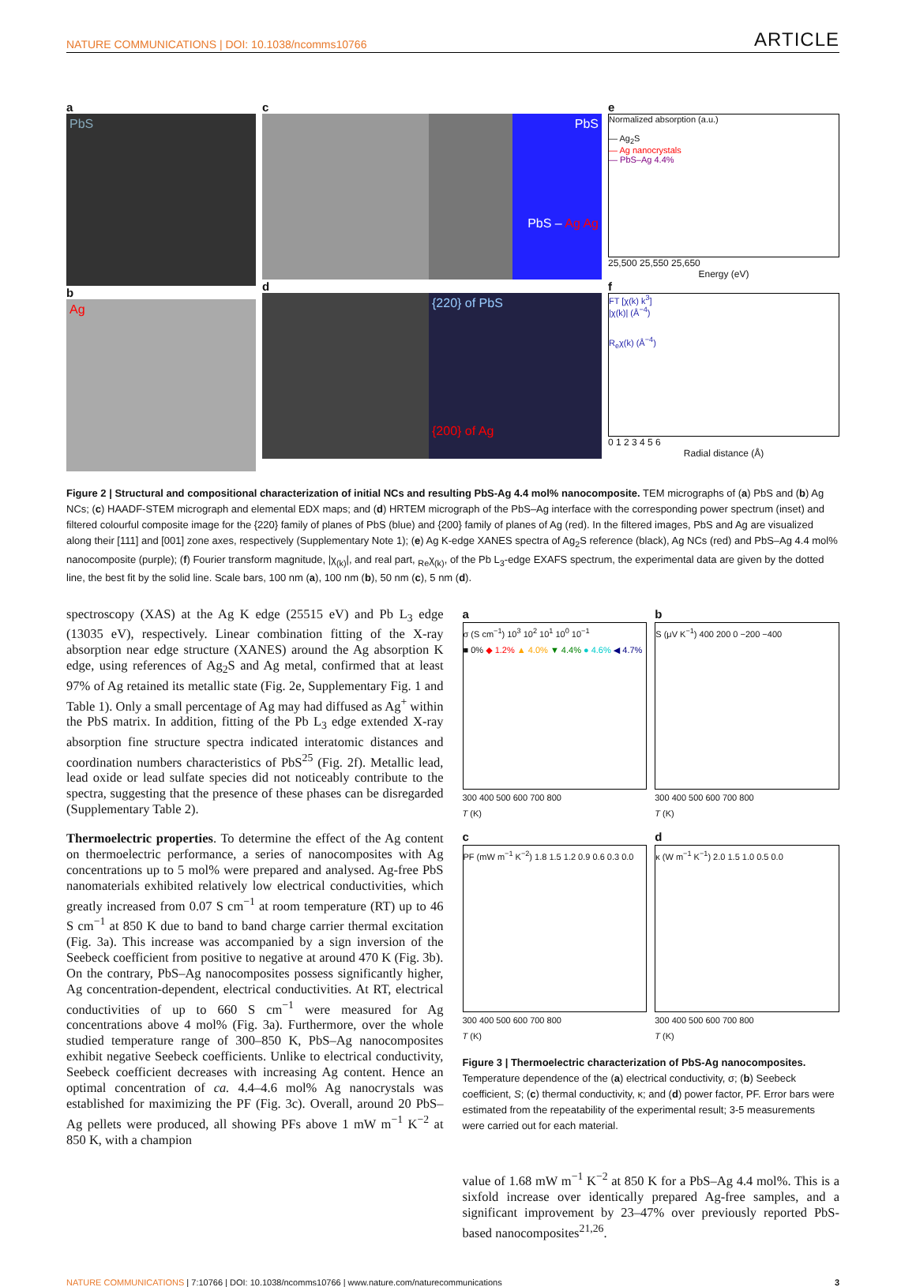NATURE COMMUNICATIONS | DOI: 10.1038/ncomms10766
ARTICLE
a
PbS
b
Ag
c
PbS
PbS – Ag Ag
d
{220} of PbS
{200} of Ag
e
Normalized absorption (a.u.)
— Ag<sub>2</sub>S
— Ag nanocrystals
— PbS–Ag 4.4%
25,500 25,550 25,650
Energy (eV)
f
FT [χ(k) k<sup>3</sup>]
|χ(k)| (Å<sup>−4</sup>)
R<sub>e</sub>χ(k) (Å<sup>−4</sup>)
0 1 2 3 4 5 6
Radial distance (Å)
Figure 2 | Structural and compositional characterization of initial NCs and resulting PbS-Ag 4.4 mol% nanocomposite. TEM micrographs of (a) PbS and (b) Ag NCs; (c) HAADF-STEM micrograph and elemental EDX maps; and (d) HRTEM micrograph of the PbS–Ag interface with the corresponding power spectrum (inset) and filtered colourful composite image for the {220} family of planes of PbS (blue) and {200} family of planes of Ag (red). In the filtered images, PbS and Ag are visualized along their [111] and [001] zone axes, respectively (Supplementary Note 1); (e) Ag K-edge XANES spectra of Ag<sub>2</sub>S reference (black), Ag NCs (red) and PbS–Ag 4.4 mol% nanocomposite (purple); (f) Fourier transform magnitude, |χ<sub>(k)</sub>|, and real part, <sub>Re</sub>χ<sub>(k)</sub>, of the Pb L<sub>3</sub>-edge EXAFS spectrum, the experimental data are given by the dotted line, the best fit by the solid line. Scale bars, 100 nm (a), 100 nm (b), 50 nm (c), 5 nm (d).
spectroscopy (XAS) at the Ag K edge (25515 eV) and Pb L<sub>3</sub> edge (13035 eV), respectively. Linear combination fitting of the X-ray absorption near edge structure (XANES) around the Ag absorption K edge, using references of Ag<sub>2</sub>S and Ag metal, confirmed that at least 97% of Ag retained its metallic state (Fig. 2e, Supplementary Fig. 1 and Table 1). Only a small percentage of Ag may had diffused as Ag<sup>+</sup> within the PbS matrix. In addition, fitting of the Pb L<sub>3</sub> edge extended X-ray absorption fine structure spectra indicated interatomic distances and coordination numbers characteristics of PbS<sup>25</sup> (Fig. 2f). Metallic lead, lead oxide or lead sulfate species did not noticeably contribute to the spectra, suggesting that the presence of these phases can be disregarded (Supplementary Table 2).
Thermoelectric properties. To determine the effect of the Ag content on thermoelectric performance, a series of nanocomposites with Ag concentrations up to 5 mol% were prepared and analysed. Ag-free PbS nanomaterials exhibited relatively low electrical conductivities, which greatly increased from 0.07 S cm<sup>−1</sup> at room temperature (RT) up to 46 S cm<sup>−1</sup> at 850 K due to band to band charge carrier thermal excitation (Fig. 3a). This increase was accompanied by a sign inversion of the Seebeck coefficient from positive to negative at around 470 K (Fig. 3b). On the contrary, PbS–Ag nanocomposites possess significantly higher, Ag concentration-dependent, electrical conductivities. At RT, electrical conductivities of up to 660 S cm<sup>−1</sup> were measured for Ag concentrations above 4 mol% (Fig. 3a). Furthermore, over the whole studied temperature range of 300–850 K, PbS–Ag nanocomposites exhibit negative Seebeck coefficients. Unlike to electrical conductivity, Seebeck coefficient decreases with increasing Ag content. Hence an optimal concentration of ca. 4.4–4.6 mol% Ag nanocrystals was established for maximizing the PF (Fig. 3c). Overall, around 20 PbS–Ag pellets were produced, all showing PFs above 1 mW m<sup>−1</sup> K<sup>−2</sup> at 850 K, with a champion
a
σ (S cm<sup>−1</sup>) 10<sup>3</sup> 10<sup>2</sup> 10<sup>1</sup> 10<sup>0</sup> 10<sup>−1</sup>
■ 0% ◆ 1.2% ▲ 4.0% ▼ 4.4% ● 4.6% ◀ 4.7%
300 400 500 600 700 800
T (K)
b
S (μV K<sup>−1</sup>) 400 200 0 −200 −400
300 400 500 600 700 800
T (K)
c
PF (mW m<sup>−1</sup> K<sup>−2</sup>) 1.8 1.5 1.2 0.9 0.6 0.3 0.0
300 400 500 600 700 800
T (K)
d
κ (W m<sup>−1</sup> K<sup>−1</sup>) 2.0 1.5 1.0 0.5 0.0
300 400 500 600 700 800
T (K)
Figure 3 | Thermoelectric characterization of PbS-Ag nanocomposites. Temperature dependence of the (a) electrical conductivity, σ; (b) Seebeck coefficient, S; (c) thermal conductivity, κ; and (d) power factor, PF. Error bars were estimated from the repeatability of the experimental result; 3-5 measurements were carried out for each material.
value of 1.68 mW m<sup>−1</sup> K<sup>−2</sup> at 850 K for a PbS–Ag 4.4 mol%. This is a sixfold increase over identically prepared Ag-free samples, and a significant improvement by 23–47% over previously reported PbS-based nanocomposites<sup>21,26</sup>.
NATURE COMMUNICATIONS | 7:10766 | DOI: 10.1038/ncomms10766 | www.nature.com/naturecommunications
3